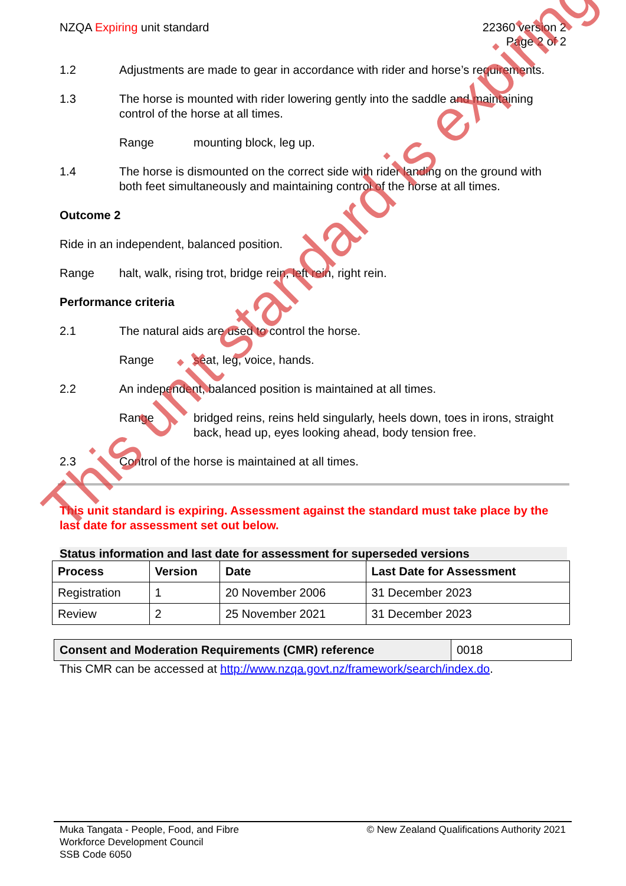NZQA Expiring unit standard 22360 version 2
Page 2 of 2
1.2 Adjustments are made to gear in accordance with rider and horse’s requirements.
1.3 The horse is mounted with rider lowering gently into the saddle and maintaining control of the horse at all times.
Range mounting block, leg up.
1.4 The horse is dismounted on the correct side with rider landing on the ground with both feet simultaneously and maintaining control of the horse at all times.
Outcome 2
Ride in an independent, balanced position.
Range halt, walk, rising trot, bridge rein, left rein, right rein.
Performance criteria
2.1 The natural aids are used to control the horse.
Range seat, leg, voice, hands.
2.2 An independent, balanced position is maintained at all times.
Range bridged reins, reins held singularly, heels down, toes in irons, straight back, head up, eyes looking ahead, body tension free.
2.3 Control of the horse is maintained at all times.
This unit standard is expiring. Assessment against the standard must take place by the last date for assessment set out below.
Status information and last date for assessment for superseded versions
| Process | Version | Date | Last Date for Assessment |
| --- | --- | --- | --- |
| Registration | 1 | 20 November 2006 | 31 December 2023 |
| Review | 2 | 25 November 2021 | 31 December 2023 |
| Consent and Moderation Requirements (CMR) reference | 0018 |
This CMR can be accessed at http://www.nzqa.govt.nz/framework/search/index.do.
This unit standard is expiring
Muka Tangata - People, Food, and Fibre
Workforce Development Council
SSB Code 6050
© New Zealand Qualifications Authority 2021